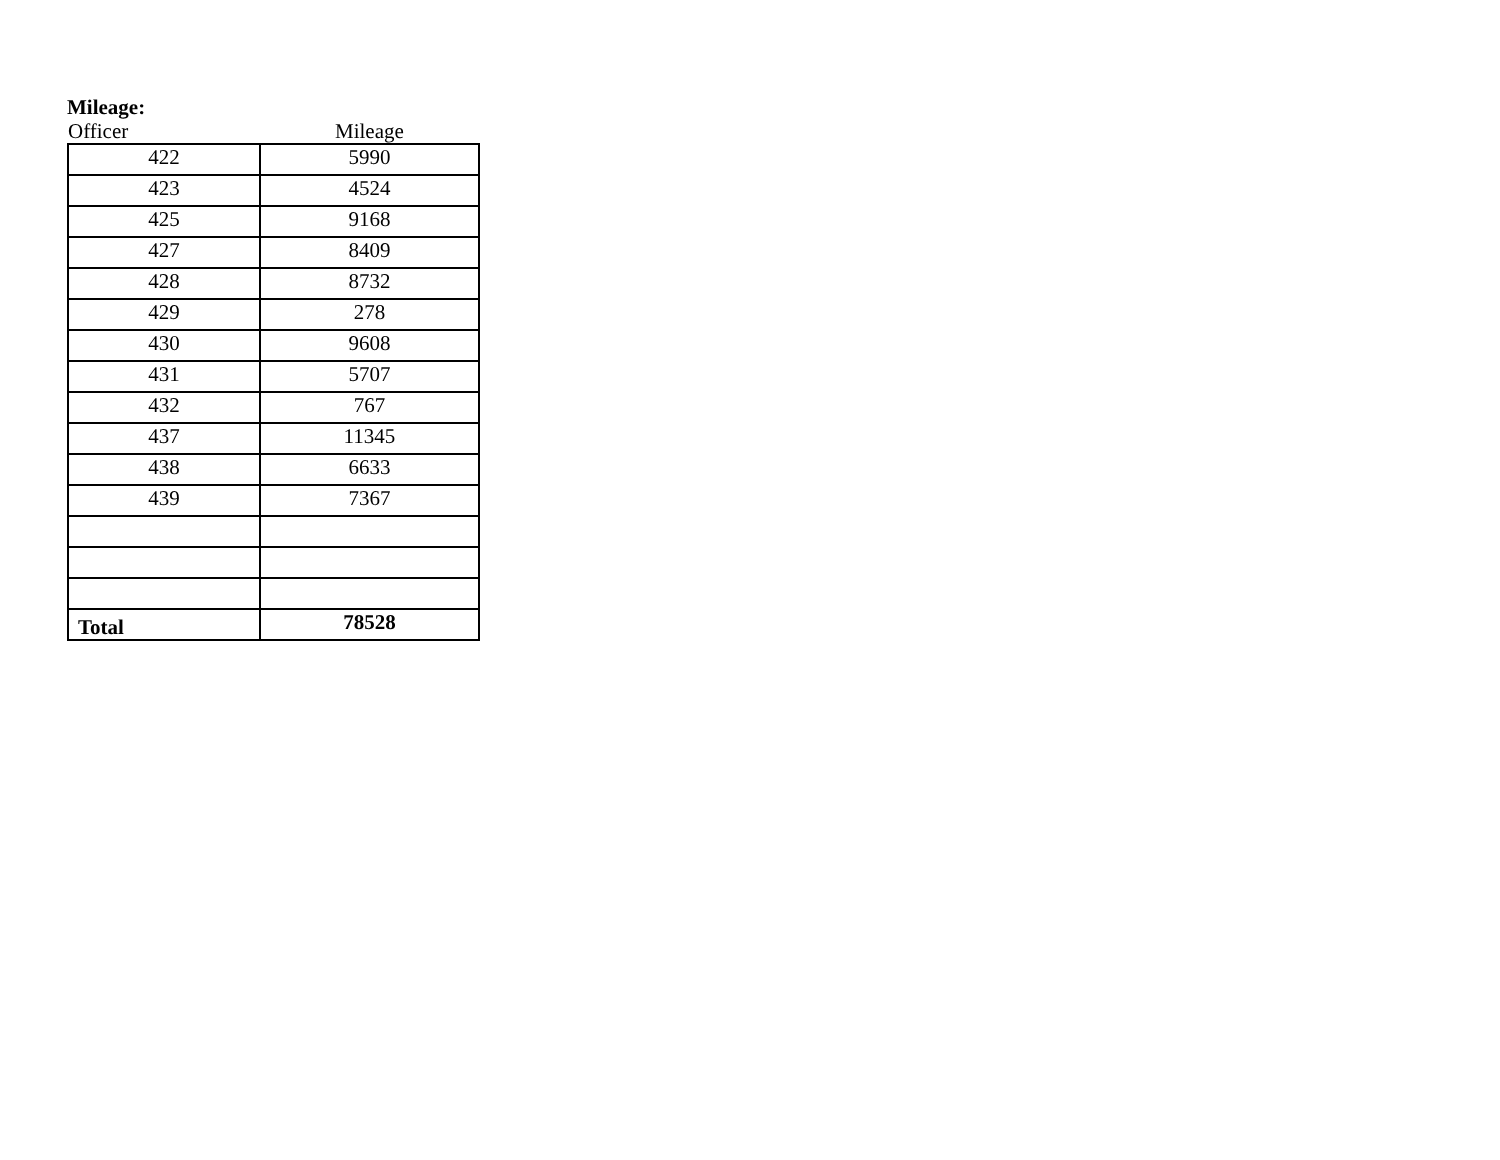Mileage:
| Officer | Mileage |
| --- | --- |
| 422 | 5990 |
| 423 | 4524 |
| 425 | 9168 |
| 427 | 8409 |
| 428 | 8732 |
| 429 | 278 |
| 430 | 9608 |
| 431 | 5707 |
| 432 | 767 |
| 437 | 11345 |
| 438 | 6633 |
| 439 | 7367 |
| Total | 78528 |